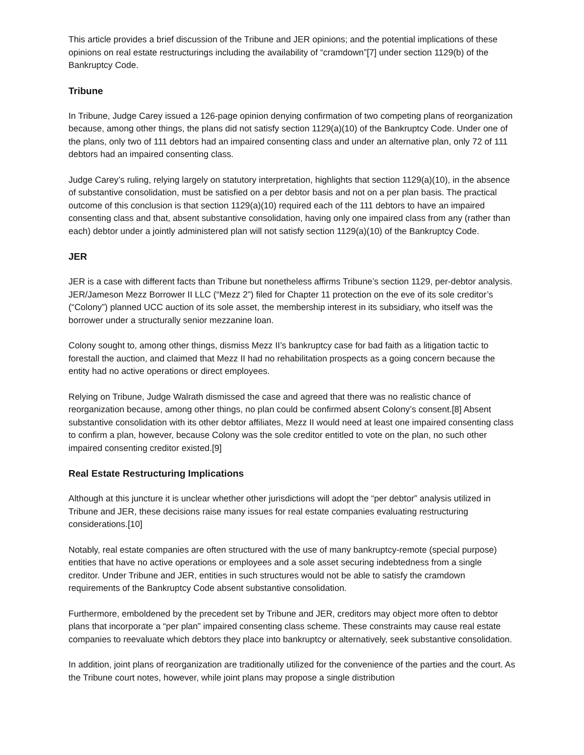This article provides a brief discussion of the Tribune and JER opinions; and the potential implications of these opinions on real estate restructurings including the availability of “cramdown”[7] under section 1129(b) of the Bankruptcy Code.
Tribune
In Tribune, Judge Carey issued a 126-page opinion denying confirmation of two competing plans of reorganization because, among other things, the plans did not satisfy section 1129(a)(10) of the Bankruptcy Code. Under one of the plans, only two of 111 debtors had an impaired consenting class and under an alternative plan, only 72 of 111 debtors had an impaired consenting class.
Judge Carey’s ruling, relying largely on statutory interpretation, highlights that section 1129(a)(10), in the absence of substantive consolidation, must be satisfied on a per debtor basis and not on a per plan basis. The practical outcome of this conclusion is that section 1129(a)(10) required each of the 111 debtors to have an impaired consenting class and that, absent substantive consolidation, having only one impaired class from any (rather than each) debtor under a jointly administered plan will not satisfy section 1129(a)(10) of the Bankruptcy Code.
JER
JER is a case with different facts than Tribune but nonetheless affirms Tribune’s section 1129, per-debtor analysis. JER/Jameson Mezz Borrower II LLC (“Mezz 2”) filed for Chapter 11 protection on the eve of its sole creditor’s (“Colony”) planned UCC auction of its sole asset, the membership interest in its subsidiary, who itself was the borrower under a structurally senior mezzanine loan.
Colony sought to, among other things, dismiss Mezz II’s bankruptcy case for bad faith as a litigation tactic to forestall the auction, and claimed that Mezz II had no rehabilitation prospects as a going concern because the entity had no active operations or direct employees.
Relying on Tribune, Judge Walrath dismissed the case and agreed that there was no realistic chance of reorganization because, among other things, no plan could be confirmed absent Colony’s consent.[8] Absent substantive consolidation with its other debtor affiliates, Mezz II would need at least one impaired consenting class to confirm a plan, however, because Colony was the sole creditor entitled to vote on the plan, no such other impaired consenting creditor existed.[9]
Real Estate Restructuring Implications
Although at this juncture it is unclear whether other jurisdictions will adopt the “per debtor” analysis utilized in Tribune and JER, these decisions raise many issues for real estate companies evaluating restructuring considerations.[10]
Notably, real estate companies are often structured with the use of many bankruptcy-remote (special purpose) entities that have no active operations or employees and a sole asset securing indebtedness from a single creditor. Under Tribune and JER, entities in such structures would not be able to satisfy the cramdown requirements of the Bankruptcy Code absent substantive consolidation.
Furthermore, emboldened by the precedent set by Tribune and JER, creditors may object more often to debtor plans that incorporate a “per plan” impaired consenting class scheme. These constraints may cause real estate companies to reevaluate which debtors they place into bankruptcy or alternatively, seek substantive consolidation.
In addition, joint plans of reorganization are traditionally utilized for the convenience of the parties and the court. As the Tribune court notes, however, while joint plans may propose a single distribution